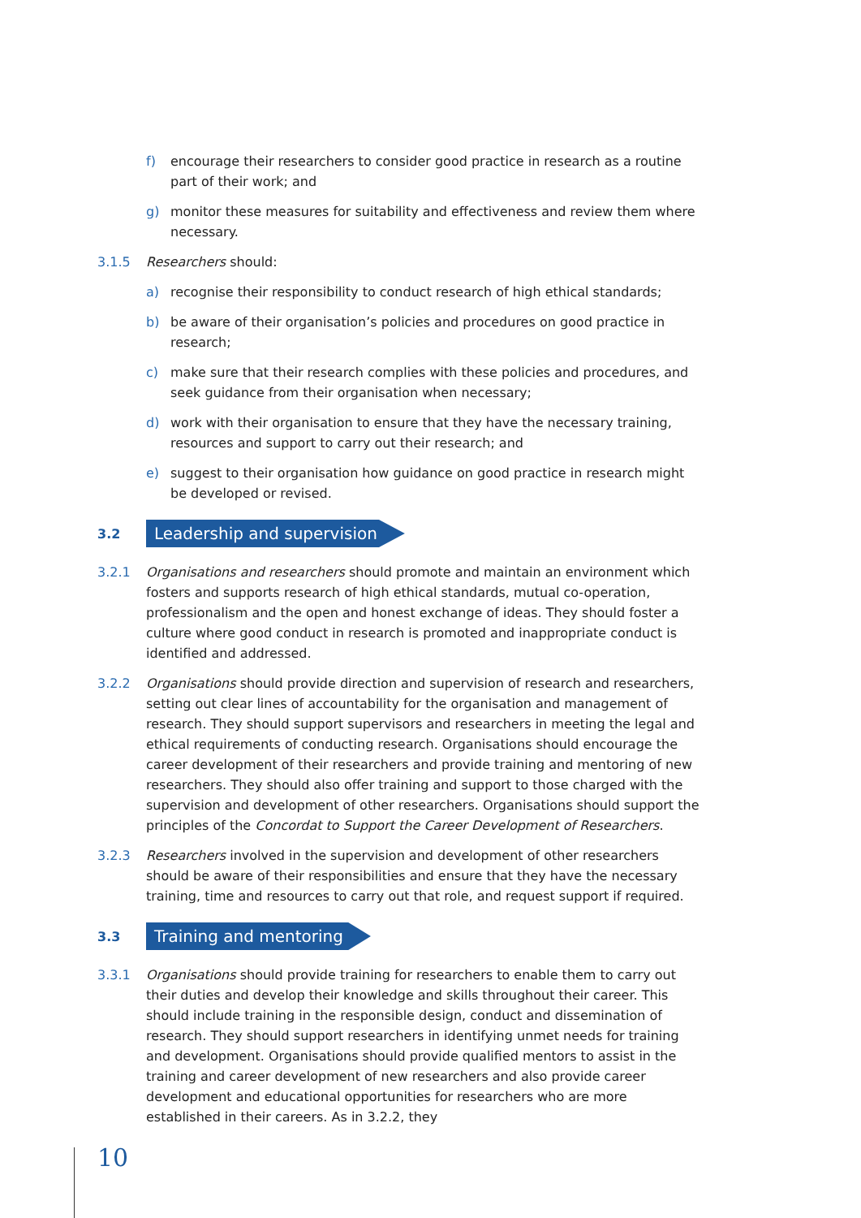f) encourage their researchers to consider good practice in research as a routine part of their work; and
g) monitor these measures for suitability and effectiveness and review them where necessary.
3.1.5 Researchers should:
a) recognise their responsibility to conduct research of high ethical standards;
b) be aware of their organisation’s policies and procedures on good practice in research;
c) make sure that their research complies with these policies and procedures, and seek guidance from their organisation when necessary;
d) work with their organisation to ensure that they have the necessary training, resources and support to carry out their research; and
e) suggest to their organisation how guidance on good practice in research might be developed or revised.
3.2 Leadership and supervision
3.2.1 Organisations and researchers should promote and maintain an environment which fosters and supports research of high ethical standards, mutual co-operation, professionalism and the open and honest exchange of ideas. They should foster a culture where good conduct in research is promoted and inappropriate conduct is identified and addressed.
3.2.2 Organisations should provide direction and supervision of research and researchers, setting out clear lines of accountability for the organisation and management of research. They should support supervisors and researchers in meeting the legal and ethical requirements of conducting research. Organisations should encourage the career development of their researchers and provide training and mentoring of new researchers. They should also offer training and support to those charged with the supervision and development of other researchers. Organisations should support the principles of the Concordat to Support the Career Development of Researchers.
3.2.3 Researchers involved in the supervision and development of other researchers should be aware of their responsibilities and ensure that they have the necessary training, time and resources to carry out that role, and request support if required.
3.3 Training and mentoring
3.3.1 Organisations should provide training for researchers to enable them to carry out their duties and develop their knowledge and skills throughout their career. This should include training in the responsible design, conduct and dissemination of research. They should support researchers in identifying unmet needs for training and development. Organisations should provide qualified mentors to assist in the training and career development of new researchers and also provide career development and educational opportunities for researchers who are more established in their careers. As in 3.2.2, they
10